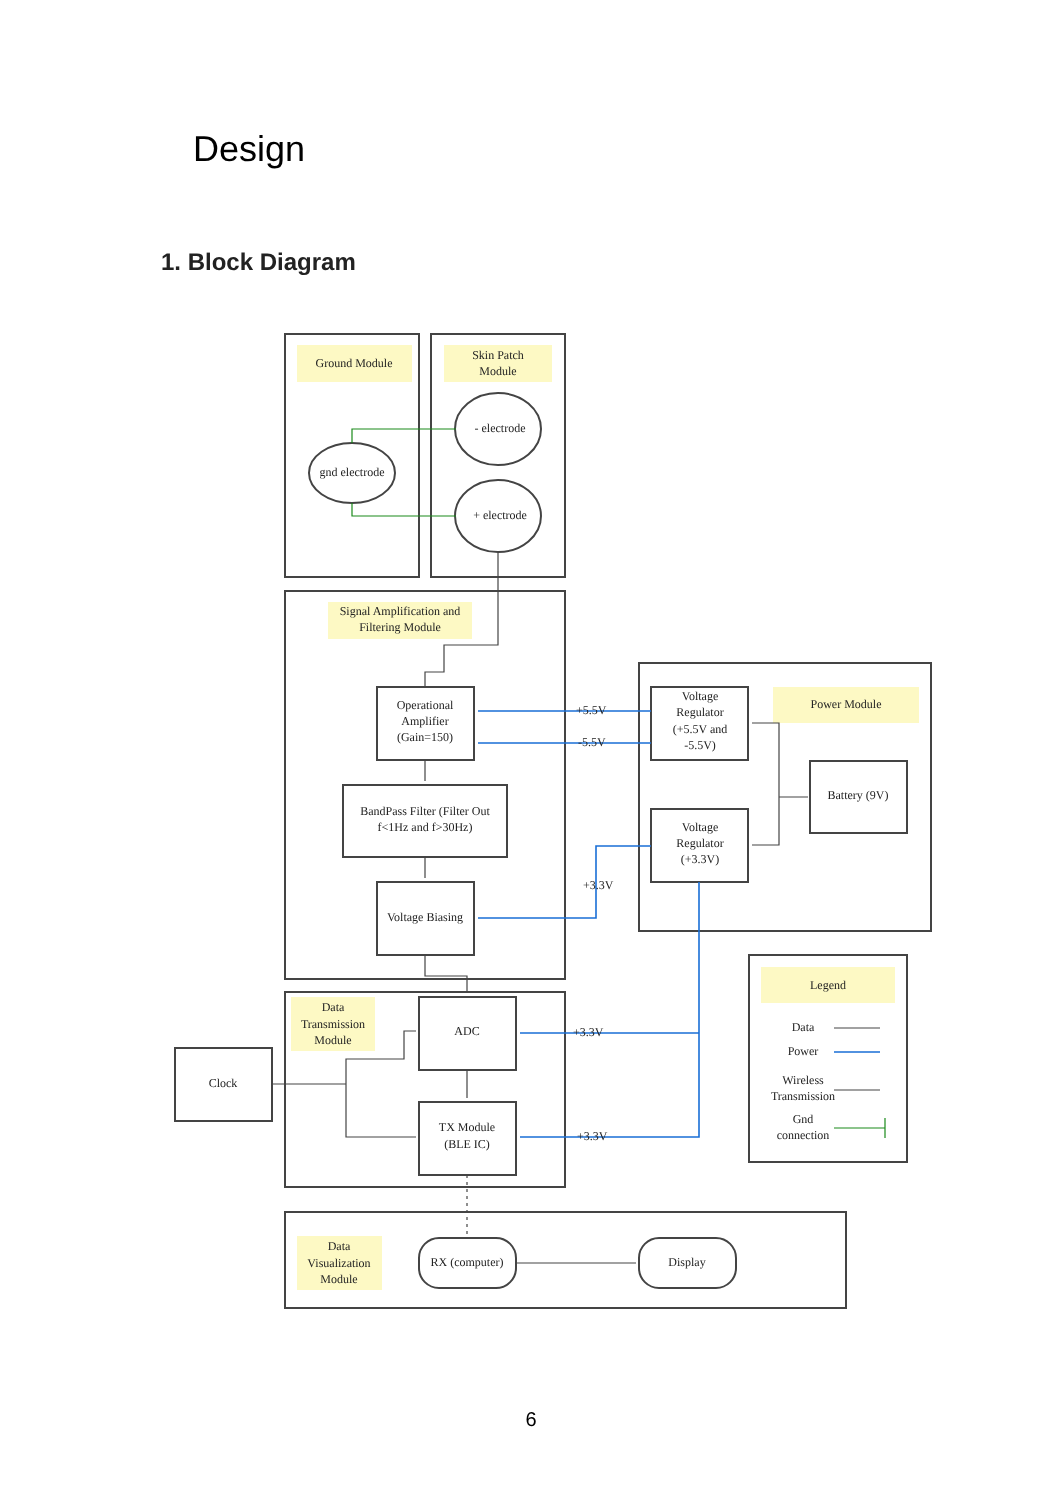Design
1. Block Diagram
Ground Module
Skin Patch
Module
- electrode
+ electrode
gnd electrode
Signal Amplification and
Filtering Module
Operational
Amplifier
(Gain=150)
BandPass Filter (Filter Out
f<1Hz and f>30Hz)
Voltage Biasing
Voltage
Regulator
(+5.5V and
-5.5V)
Power Module
Battery (9V)
Voltage
Regulator
(+3.3V)
+5.5V
-5.5V
+3.3V
+3.3V
+3.3V
Data
Transmission
Module
ADC
Clock
TX Module
(BLE IC)
Legend
Data
Power
Wireless
Transmission
Gnd
connection
Data
Visualization
Module
RX (computer)
Display
6